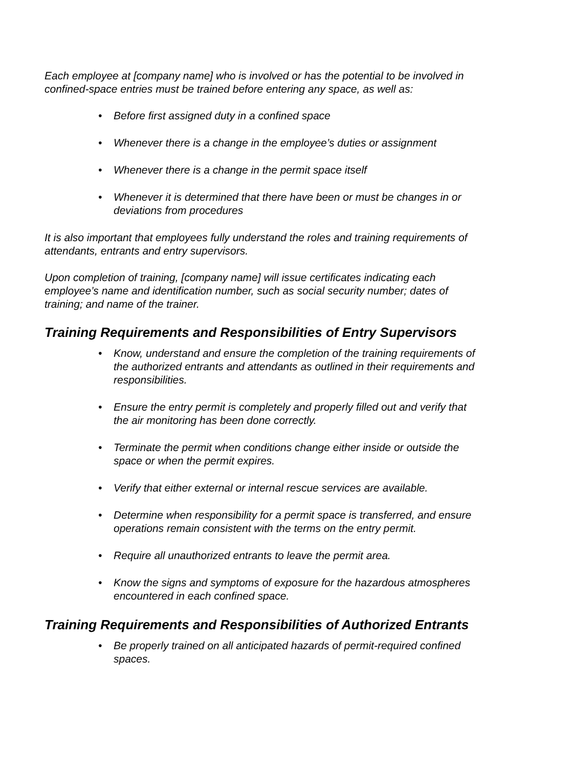Each employee at [company name] who is involved or has the potential to be involved in confined-space entries must be trained before entering any space, as well as:
• Before first assigned duty in a confined space
• Whenever there is a change in the employee’s duties or assignment
• Whenever there is a change in the permit space itself
• Whenever it is determined that there have been or must be changes in or deviations from procedures
It is also important that employees fully understand the roles and training requirements of attendants, entrants and entry supervisors.
Upon completion of training, [company name] will issue certificates indicating each employee’s name and identification number, such as social security number; dates of training; and name of the trainer.
Training Requirements and Responsibilities of Entry Supervisors
• Know, understand and ensure the completion of the training requirements of the authorized entrants and attendants as outlined in their requirements and responsibilities.
• Ensure the entry permit is completely and properly filled out and verify that the air monitoring has been done correctly.
• Terminate the permit when conditions change either inside or outside the space or when the permit expires.
• Verify that either external or internal rescue services are available.
• Determine when responsibility for a permit space is transferred, and ensure operations remain consistent with the terms on the entry permit.
• Require all unauthorized entrants to leave the permit area.
• Know the signs and symptoms of exposure for the hazardous atmospheres encountered in each confined space.
Training Requirements and Responsibilities of Authorized Entrants
• Be properly trained on all anticipated hazards of permit-required confined spaces.